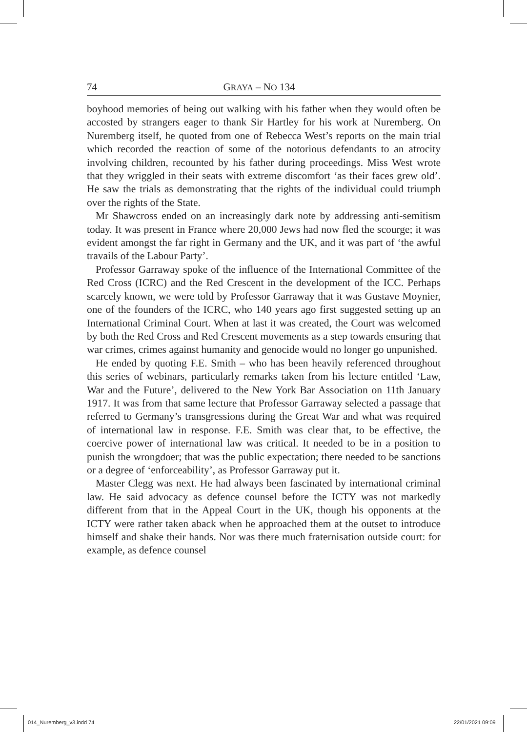74 GRAYA – NO 134
boyhood memories of being out walking with his father when they would often be accosted by strangers eager to thank Sir Hartley for his work at Nuremberg. On Nuremberg itself, he quoted from one of Rebecca West’s reports on the main trial which recorded the reaction of some of the notorious defendants to an atrocity involving children, recounted by his father during proceedings. Miss West wrote that they wriggled in their seats with extreme discomfort ‘as their faces grew old’. He saw the trials as demonstrating that the rights of the individual could triumph over the rights of the State.
Mr Shawcross ended on an increasingly dark note by addressing anti-semitism today. It was present in France where 20,000 Jews had now fled the scourge; it was evident amongst the far right in Germany and the UK, and it was part of ‘the awful travails of the Labour Party’.
Professor Garraway spoke of the influence of the International Committee of the Red Cross (ICRC) and the Red Crescent in the development of the ICC. Perhaps scarcely known, we were told by Professor Garraway that it was Gustave Moynier, one of the founders of the ICRC, who 140 years ago first suggested setting up an International Criminal Court. When at last it was created, the Court was welcomed by both the Red Cross and Red Crescent movements as a step towards ensuring that war crimes, crimes against humanity and genocide would no longer go unpunished.
He ended by quoting F.E. Smith – who has been heavily referenced throughout this series of webinars, particularly remarks taken from his lecture entitled ‘Law, War and the Future’, delivered to the New York Bar Association on 11th January 1917. It was from that same lecture that Professor Garraway selected a passage that referred to Germany’s transgressions during the Great War and what was required of international law in response. F.E. Smith was clear that, to be effective, the coercive power of international law was critical. It needed to be in a position to punish the wrongdoer; that was the public expectation; there needed to be sanctions or a degree of ‘enforceability’, as Professor Garraway put it.
Master Clegg was next. He had always been fascinated by international criminal law. He said advocacy as defence counsel before the ICTY was not markedly different from that in the Appeal Court in the UK, though his opponents at the ICTY were rather taken aback when he approached them at the outset to introduce himself and shake their hands. Nor was there much fraternisation outside court: for example, as defence counsel
014_Nuremberg_v3.indd 74 22/01/2021 09:09